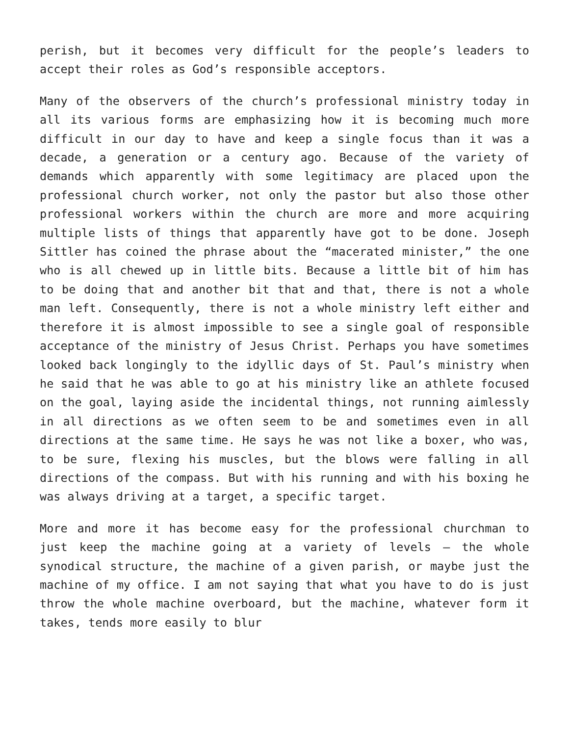perish, but it becomes very difficult for the people’s leaders to accept their roles as God’s responsible acceptors.
Many of the observers of the church’s professional ministry today in all its various forms are emphasizing how it is becoming much more difficult in our day to have and keep a single focus than it was a decade, a generation or a century ago. Because of the variety of demands which apparently with some legitimacy are placed upon the professional church worker, not only the pastor but also those other professional workers within the church are more and more acquiring multiple lists of things that apparently have got to be done. Joseph Sittler has coined the phrase about the “macerated minister,” the one who is all chewed up in little bits. Because a little bit of him has to be doing that and another bit that and that, there is not a whole man left. Consequently, there is not a whole ministry left either and therefore it is almost impossible to see a single goal of responsible acceptance of the ministry of Jesus Christ. Perhaps you have sometimes looked back longingly to the idyllic days of St. Paul’s ministry when he said that he was able to go at his ministry like an athlete focused on the goal, laying aside the incidental things, not running aimlessly in all directions as we often seem to be and sometimes even in all directions at the same time. He says he was not like a boxer, who was, to be sure, flexing his muscles, but the blows were falling in all directions of the compass. But with his running and with his boxing he was always driving at a target, a specific target.
More and more it has become easy for the professional churchman to just keep the machine going at a variety of levels – the whole synodical structure, the machine of a given parish, or maybe just the machine of my office. I am not saying that what you have to do is just throw the whole machine overboard, but the machine, whatever form it takes, tends more easily to blur